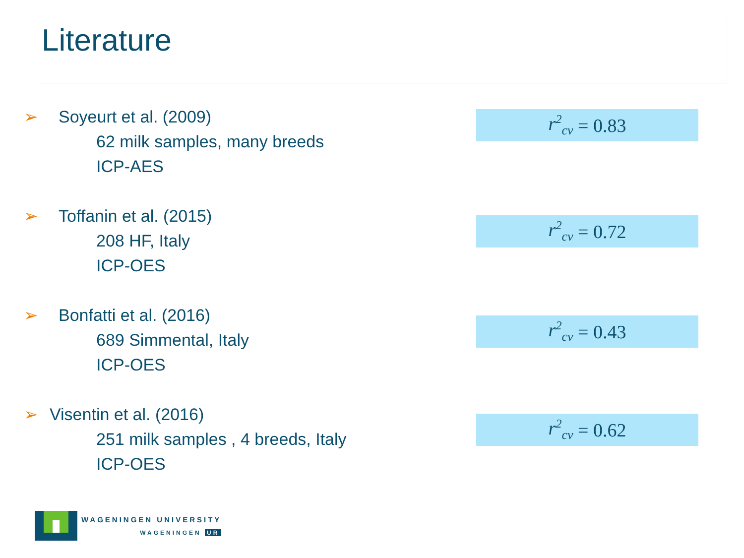Literature
➢ Soyeurt et al. (2009)
62 milk samples, many breeds
ICP-AES
r<sup>2</sup><sub>cv</sub> = 0.83
➢ Toffanin et al. (2015)
208 HF, Italy
ICP-OES
r<sup>2</sup><sub>cv</sub> = 0.72
➢ Bonfatti et al. (2016)
689 Simmental, Italy
ICP-OES
r<sup>2</sup><sub>cv</sub> = 0.43
➢ Visentin et al. (2016)
251 milk samples , 4 breeds, Italy
ICP-OES
r<sup>2</sup><sub>cv</sub> = 0.62
WAGENINGEN UNIVERSITY
WAGENINGEN UR